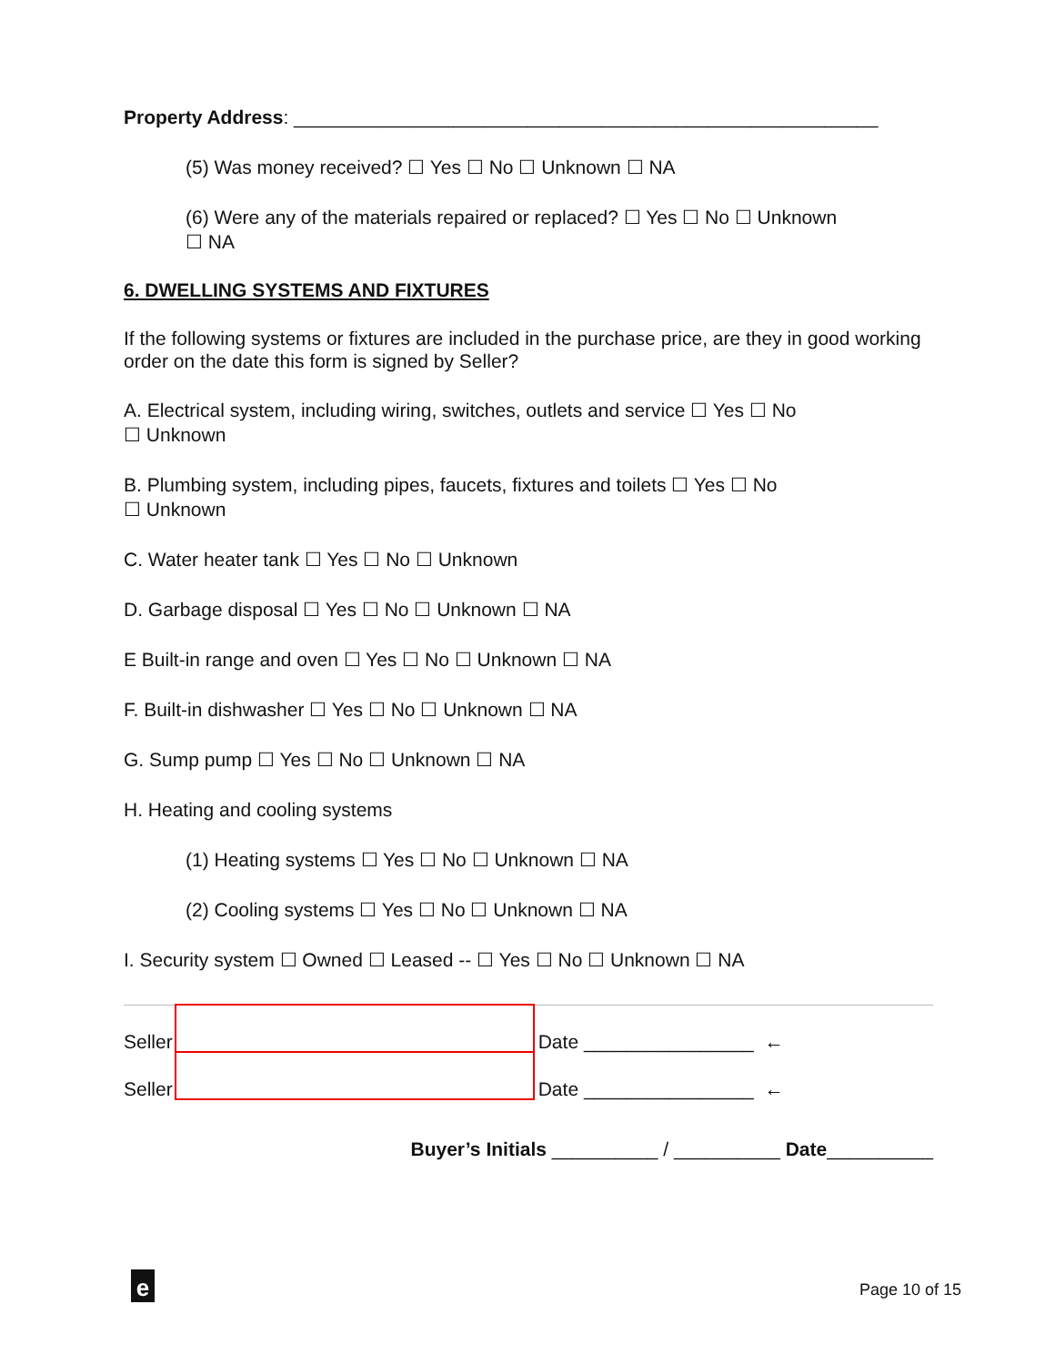Property Address: _______________________________________________________
(5) Was money received? ☐ Yes ☐ No ☐ Unknown ☐ NA
(6) Were any of the materials repaired or replaced? ☐ Yes ☐ No ☐ Unknown
☐ NA
6. DWELLING SYSTEMS AND FIXTURES
If the following systems or fixtures are included in the purchase price, are they in good working order on the date this form is signed by Seller?
A. Electrical system, including wiring, switches, outlets and service ☐ Yes ☐ No
☐ Unknown
B. Plumbing system, including pipes, faucets, fixtures and toilets ☐ Yes ☐ No
☐ Unknown
C. Water heater tank ☐ Yes ☐ No ☐ Unknown
D. Garbage disposal ☐ Yes ☐ No ☐ Unknown ☐ NA
E Built-in range and oven ☐ Yes ☐ No ☐ Unknown ☐ NA
F. Built-in dishwasher ☐ Yes ☐ No ☐ Unknown ☐ NA
G. Sump pump ☐ Yes ☐ No ☐ Unknown ☐ NA
H. Heating and cooling systems
(1) Heating systems ☐ Yes ☐ No ☐ Unknown ☐ NA
(2) Cooling systems ☐ Yes ☐ No ☐ Unknown ☐ NA
I. Security system ☐ Owned ☐ Leased -- ☐ Yes ☐ No ☐ Unknown ☐ NA
Seller
Date ________________ ←
Seller
Date ________________ ←
Buyer’s Initials __________ / __________ Date__________
e Page 10 of 15